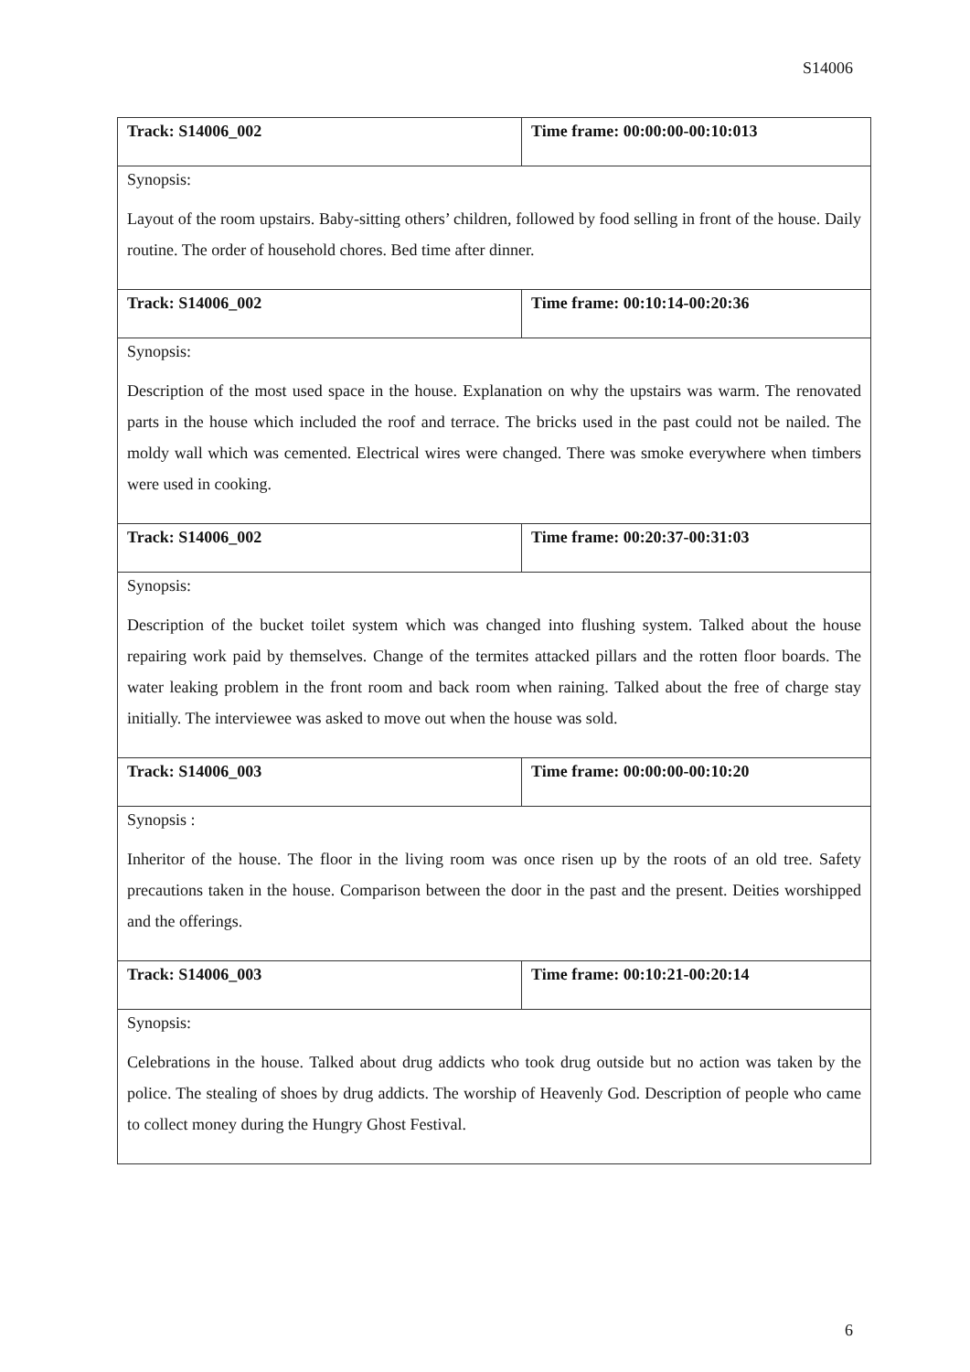S14006
| Track: S14006_002 | Time frame: 00:00:00-00:10:013 |
| Synopsis: Layout of the room upstairs. Baby-sitting others’ children, followed by food selling in front of the house. Daily routine. The order of household chores. Bed time after dinner. | |
| Track: S14006_002 | Time frame: 00:10:14-00:20:36 |
| Synopsis: Description of the most used space in the house. Explanation on why the upstairs was warm. The renovated parts in the house which included the roof and terrace. The bricks used in the past could not be nailed. The moldy wall which was cemented. Electrical wires were changed. There was smoke everywhere when timbers were used in cooking. | |
| Track: S14006_002 | Time frame: 00:20:37-00:31:03 |
| Synopsis: Description of the bucket toilet system which was changed into flushing system. Talked about the house repairing work paid by themselves. Change of the termites attacked pillars and the rotten floor boards. The water leaking problem in the front room and back room when raining. Talked about the free of charge stay initially. The interviewee was asked to move out when the house was sold. | |
| Track: S14006_003 | Time frame: 00:00:00-00:10:20 |
| Synopsis : Inheritor of the house. The floor in the living room was once risen up by the roots of an old tree. Safety precautions taken in the house. Comparison between the door in the past and the present. Deities worshipped and the offerings. | |
| Track: S14006_003 | Time frame: 00:10:21-00:20:14 |
| Synopsis: Celebrations in the house. Talked about drug addicts who took drug outside but no action was taken by the police. The stealing of shoes by drug addicts. The worship of Heavenly God. Description of people who came to collect money during the Hungry Ghost Festival. | |
6